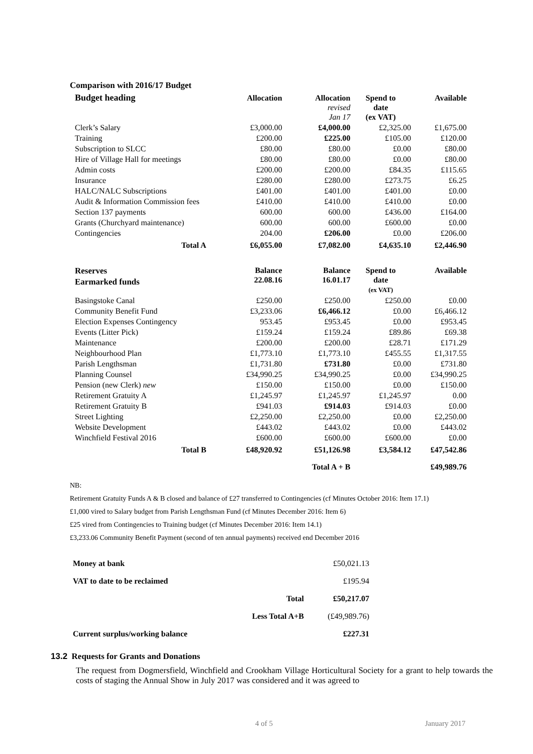Comparison with 2016/17 Budget
| Budget heading | Allocation | Allocation revised Jan 17 | Spend to date (ex VAT) | Available |
| --- | --- | --- | --- | --- |
| Clerk’s Salary | £3,000.00 | £4,000.00 | £2,325.00 | £1,675.00 |
| Training | £200.00 | £225.00 | £105.00 | £120.00 |
| Subscription to SLCC | £80.00 | £80.00 | £0.00 | £80.00 |
| Hire of Village Hall for meetings | £80.00 | £80.00 | £0.00 | £80.00 |
| Admin costs | £200.00 | £200.00 | £84.35 | £115.65 |
| Insurance | £280.00 | £280.00 | £273.75 | £6.25 |
| HALC/NALC Subscriptions | £401.00 | £401.00 | £401.00 | £0.00 |
| Audit & Information Commission fees | £410.00 | £410.00 | £410.00 | £0.00 |
| Section 137 payments | 600.00 | 600.00 | £436.00 | £164.00 |
| Grants (Churchyard maintenance) | 600.00 | 600.00 | £600.00 | £0.00 |
| Contingencies | 204.00 | £206.00 | £0.00 | £206.00 |
| Total A | £6,055.00 | £7,082.00 | £4,635.10 | £2,446.90 |
| Reserves Earmarked funds | Balance 22.08.16 | Balance 16.01.17 | Spend to date (ex VAT) | Available |
| Basingstoke Canal | £250.00 | £250.00 | £250.00 | £0.00 |
| Community Benefit Fund | £3,233.06 | £6,466.12 | £0.00 | £6,466.12 |
| Election Expenses Contingency | 953.45 | £953.45 | £0.00 | £953.45 |
| Events (Litter Pick) | £159.24 | £159.24 | £89.86 | £69.38 |
| Maintenance | £200.00 | £200.00 | £28.71 | £171.29 |
| Neighbourhood Plan | £1,773.10 | £1,773.10 | £455.55 | £1,317.55 |
| Parish Lengthsman | £1,731.80 | £731.80 | £0.00 | £731.80 |
| Planning Counsel | £34,990.25 | £34,990.25 | £0.00 | £34,990.25 |
| Pension (new Clerk) new | £150.00 | £150.00 | £0.00 | £150.00 |
| Retirement Gratuity A | £1,245.97 | £1,245.97 | £1,245.97 | 0.00 |
| Retirement Gratuity B | £941.03 | £914.03 | £914.03 | £0.00 |
| Street Lighting | £2,250.00 | £2,250.00 | £0.00 | £2,250.00 |
| Website Development | £443.02 | £443.02 | £0.00 | £443.02 |
| Winchfield Festival 2016 | £600.00 | £600.00 | £600.00 | £0.00 |
| Total B | £48,920.92 | £51,126.98 | £3,584.12 | £47,542.86 |
| | | Total A + B | | £49,989.76 |
NB:
Retirement Gratuity Funds A & B closed and balance of £27 transferred to Contingencies (cf Minutes October 2016: Item 17.1)
£1,000 vired to Salary budget from Parish Lengthsman Fund (cf Minutes December 2016: Item 6)
£25 vired from Contingencies to Training budget (cf Minutes December 2016: Item 14.1)
£3,233.06 Community Benefit Payment (second of ten annual payments) received end December 2016
| Money at bank | | £50,021.13 |
| VAT to date to be reclaimed | | £195.94 |
| | Total | £50,217.07 |
| | Less Total A+B | (£49,989.76) |
| Current surplus/working balance | | £227.31 |
13.2 Requests for Grants and Donations
The request from Dogmersfield, Winchfield and Crookham Village Horticultural Society for a grant to help towards the costs of staging the Annual Show in July 2017 was considered and it was agreed to
4 of 5 January 2017